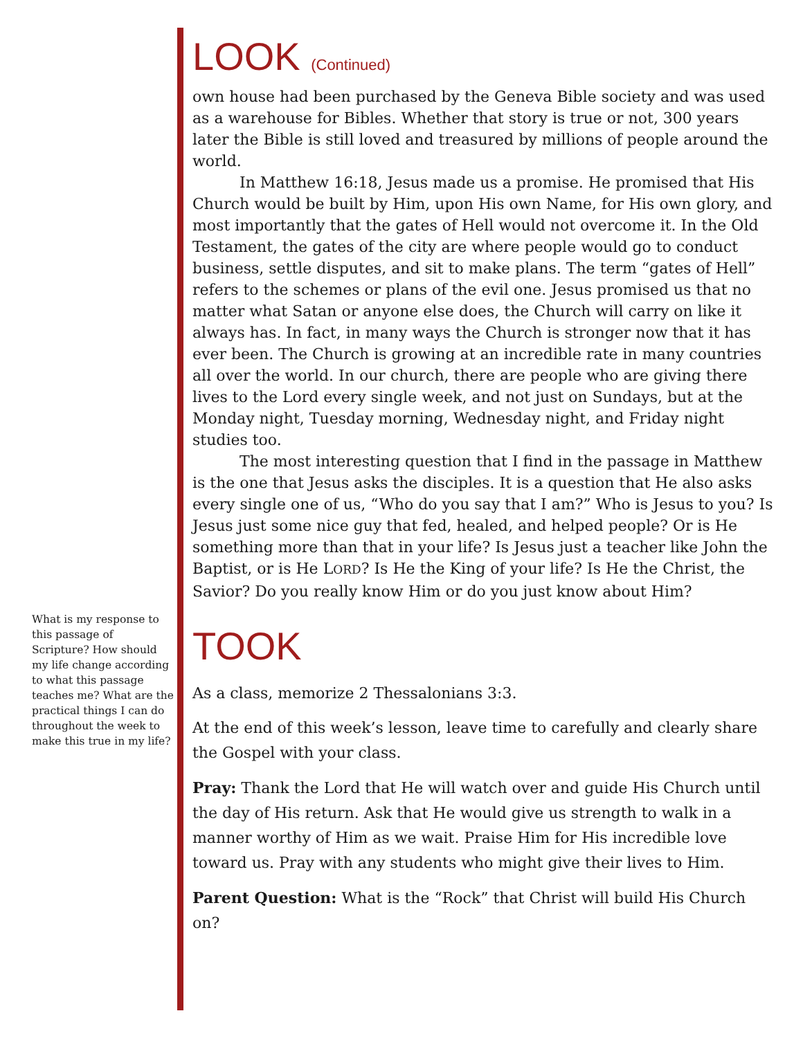LOOK (Continued)
own house had been purchased by the Geneva Bible society and was used as a warehouse for Bibles. Whether that story is true or not, 300 years later the Bible is still loved and treasured by millions of people around the world.
In Matthew 16:18, Jesus made us a promise. He promised that His Church would be built by Him, upon His own Name, for His own glory, and most importantly that the gates of Hell would not overcome it. In the Old Testament, the gates of the city are where people would go to conduct business, settle disputes, and sit to make plans. The term “gates of Hell” refers to the schemes or plans of the evil one. Jesus promised us that no matter what Satan or anyone else does, the Church will carry on like it always has. In fact, in many ways the Church is stronger now that it has ever been. The Church is growing at an incredible rate in many countries all over the world. In our church, there are people who are giving there lives to the Lord every single week, and not just on Sundays, but at the Monday night, Tuesday morning, Wednesday night, and Friday night studies too.
The most interesting question that I find in the passage in Matthew is the one that Jesus asks the disciples. It is a question that He also asks every single one of us, “Who do you say that I am?” Who is Jesus to you? Is Jesus just some nice guy that fed, healed, and helped people? Or is He something more than that in your life? Is Jesus just a teacher like John the Baptist, or is He LORD? Is He the King of your life? Is He the Christ, the Savior? Do you really know Him or do you just know about Him?
TOOK
As a class, memorize 2 Thessalonians 3:3.
At the end of this week’s lesson, leave time to carefully and clearly share the Gospel with your class.
Pray: Thank the Lord that He will watch over and guide His Church until the day of His return. Ask that He would give us strength to walk in a manner worthy of Him as we wait. Praise Him for His incredible love toward us. Pray with any students who might give their lives to Him.
Parent Question: What is the “Rock” that Christ will build His Church on?
What is my response to this passage of Scripture? How should my life change according to what this passage teaches me? What are the practical things I can do throughout the week to make this true in my life?